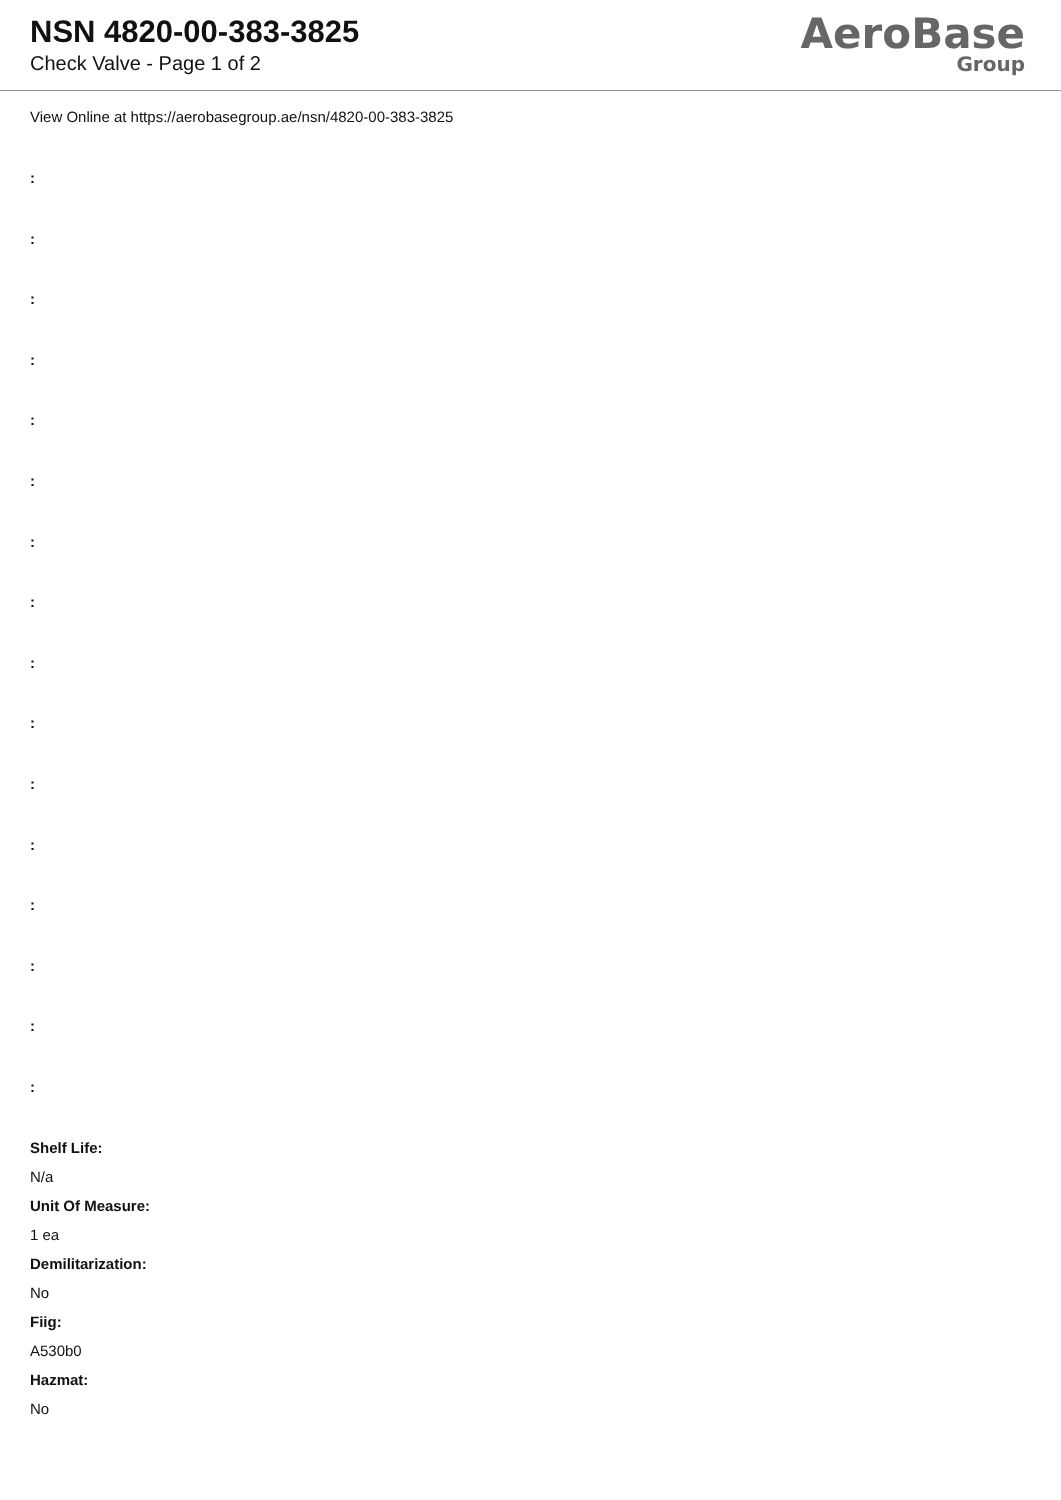NSN 4820-00-383-3825
Check Valve - Page 1 of 2
AeroBase
Group
View Online at https://aerobasegroup.ae/nsn/4820-00-383-3825
:
:
:
:
:
:
:
:
:
:
:
:
:
:
:
:
Shelf Life:
N/a
Unit Of Measure:
1 ea
Demilitarization:
No
Fiig:
A530b0
Hazmat:
No